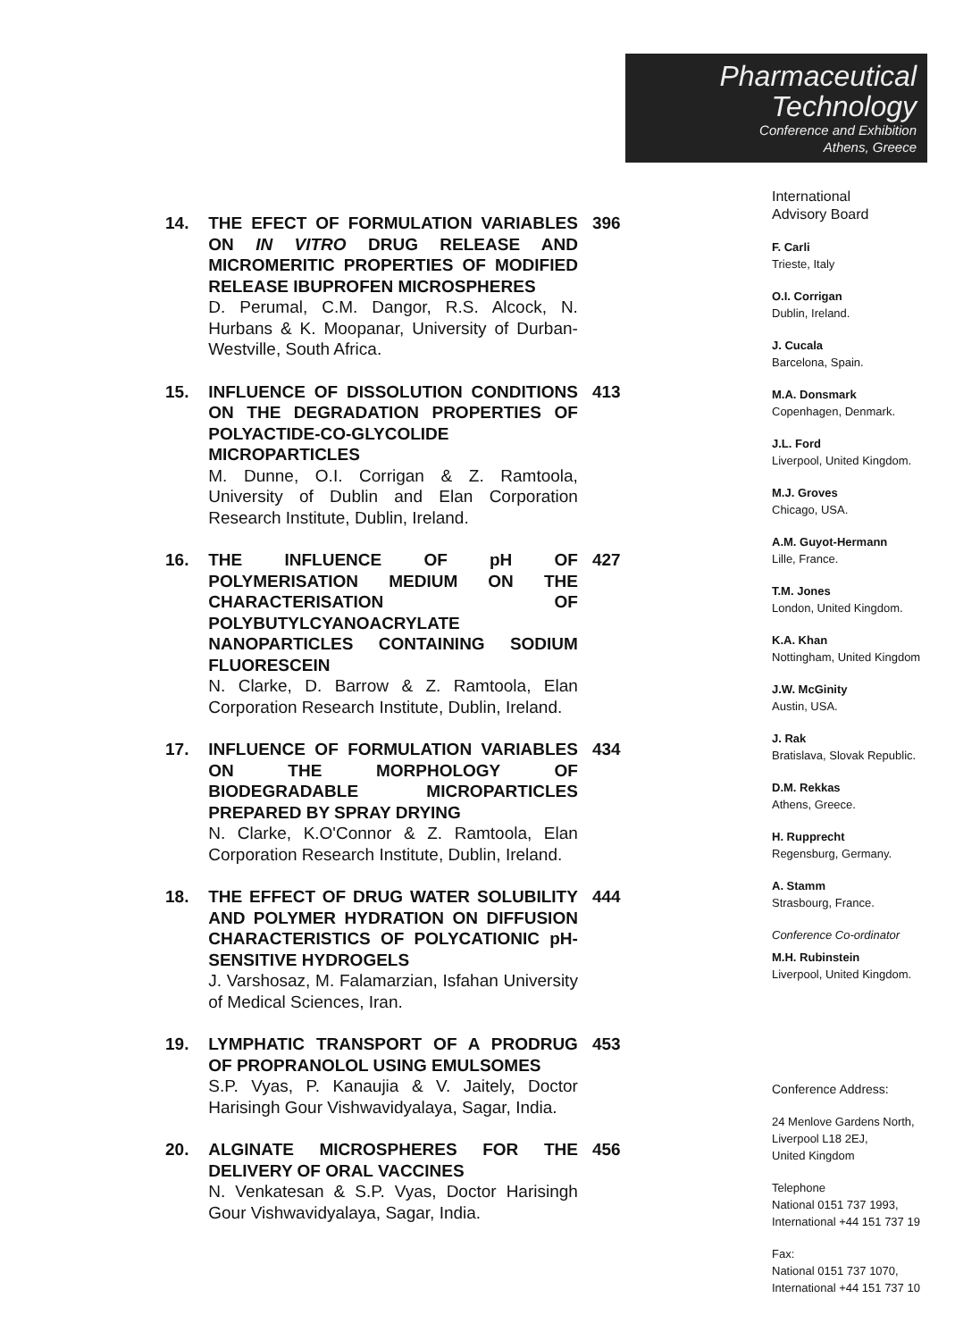14. THE EFECT OF FORMULATION VARIABLES ON IN VITRO DRUG RELEASE AND MICROMERITIC PROPERTIES OF MODIFIED RELEASE IBUPROFEN MICROSPHERES
D. Perumal, C.M. Dangor, R.S. Alcock, N. Hurbans & K. Moopanar, University of Durban-Westville, South Africa.
396
15. INFLUENCE OF DISSOLUTION CONDITIONS ON THE DEGRADATION PROPERTIES OF POLYACTIDE-CO-GLYCOLIDE MICROPARTICLES
M. Dunne, O.I. Corrigan & Z. Ramtoola, University of Dublin and Elan Corporation Research Institute, Dublin, Ireland.
413
16. THE INFLUENCE OF pH OF POLYMERISATION MEDIUM ON THE CHARACTERISATION OF POLYBUTYLCYANOACRYLATE NANOPARTICLES CONTAINING SODIUM FLUORESCEIN
N. Clarke, D. Barrow & Z. Ramtoola, Elan Corporation Research Institute, Dublin, Ireland.
427
17. INFLUENCE OF FORMULATION VARIABLES ON THE MORPHOLOGY OF BIODEGRADABLE MICROPARTICLES PREPARED BY SPRAY DRYING
N. Clarke, K.O'Connor & Z. Ramtoola, Elan Corporation Research Institute, Dublin, Ireland.
434
18. THE EFFECT OF DRUG WATER SOLUBILITY AND POLYMER HYDRATION ON DIFFUSION CHARACTERISTICS OF POLYCATIONIC pH-SENSITIVE HYDROGELS
J. Varshosaz, M. Falamarzian, Isfahan University of Medical Sciences, Iran.
444
19. LYMPHATIC TRANSPORT OF A PRODRUG OF PROPRANOLOL USING EMULSOMES
S.P. Vyas, P. Kanaujia & V. Jaitely, Doctor Harisingh Gour Vishwavidyalaya, Sagar, India.
453
20. ALGINATE MICROSPHERES FOR THE DELIVERY OF ORAL VACCINES
N. Venkatesan & S.P. Vyas, Doctor Harisingh Gour Vishwavidyalaya, Sagar, India.
456
Pharmaceutical
Technology
Conference and Exhibition
Athens, Greece
International
Advisory Board
F. Carli
Trieste, Italy
O.I. Corrigan
Dublin, Ireland.
J. Cucala
Barcelona, Spain.
M.A. Donsmark
Copenhagen, Denmark.
J.L. Ford
Liverpool, United Kingdom.
M.J. Groves
Chicago, USA.
A.M. Guyot-Hermann
Lille, France.
T.M. Jones
London, United Kingdom.
K.A. Khan
Nottingham, United Kingdom
J.W. McGinity
Austin, USA.
J. Rak
Bratislava, Slovak Republic.
D.M. Rekkas
Athens, Greece.
H. Rupprecht
Regensburg, Germany.
A. Stamm
Strasbourg, France.
Conference Co-ordinator
M.H. Rubinstein
Liverpool, United Kingdom.
Conference Address:
24 Menlove Gardens North,
Liverpool L18 2EJ,
United Kingdom
Telephone
National 0151 737 1993,
International +44 151 737 19
Fax:
National 0151 737 1070,
International +44 151 737 10